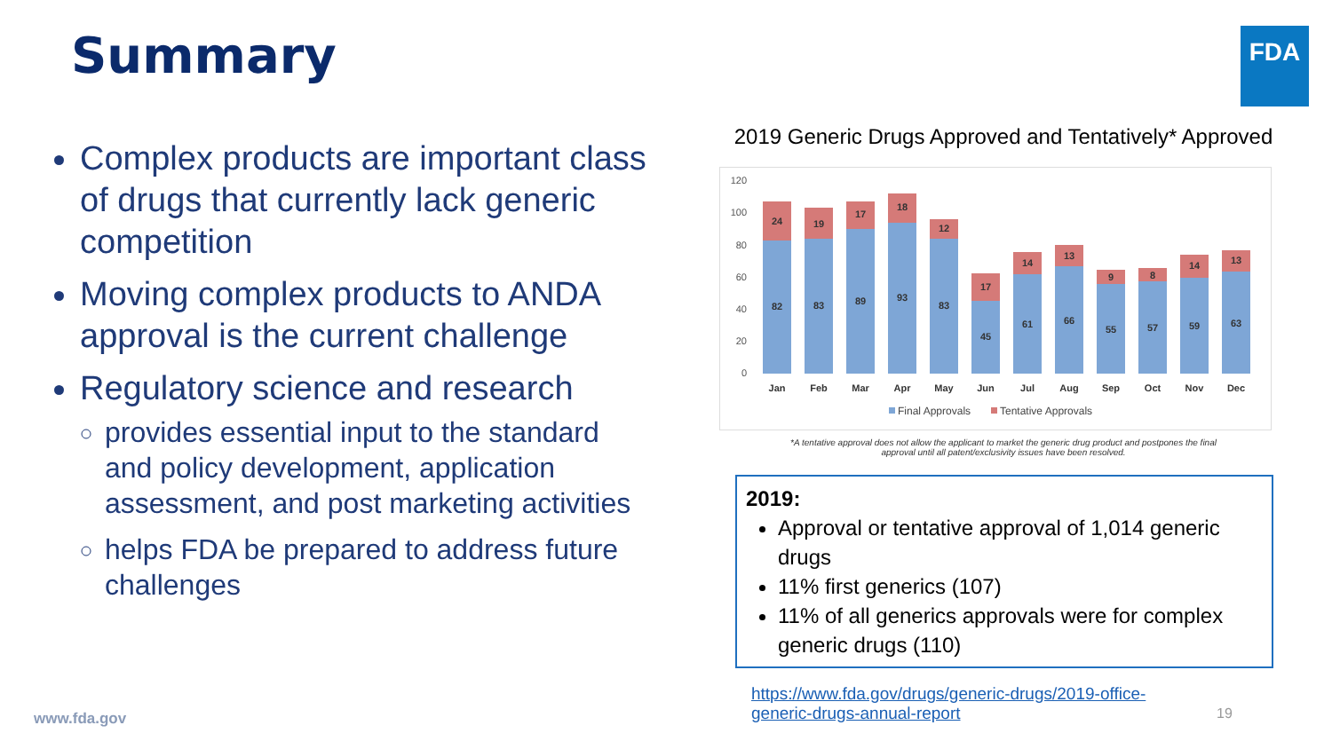Summary FDA
Complex products are important class of drugs that currently lack generic competition
Moving complex products to ANDA approval is the current challenge
Regulatory science and research
provides essential input to the standard and policy development, application assessment, and post marketing activities
helps FDA be prepared to address future challenges
2019 Generic Drugs Approved and Tentatively* Approved
120
100
80
60
40
20
0
82
24
Jan
83
19
Feb
89
17
Mar
93
18
Apr
83
12
May
45
17
Jun
61
14
Jul
66
13
Aug
55
9
Sep
57
8
Oct
59
14
Nov
63
13
Dec
Final Approvals
Tentative Approvals
*A tentative approval does not allow the applicant to market the generic drug product and postpones the final
approval until all patent/exclusivity issues have been resolved.
2019:
Approval or tentative approval of 1,014 generic drugs
11% first generics (107)
11% of all generics approvals were for complex generic drugs (110)
https://www.fda.gov/drugs/generic-drugs/2019-office-generic-drugs-annual-report
www.fda.gov 19